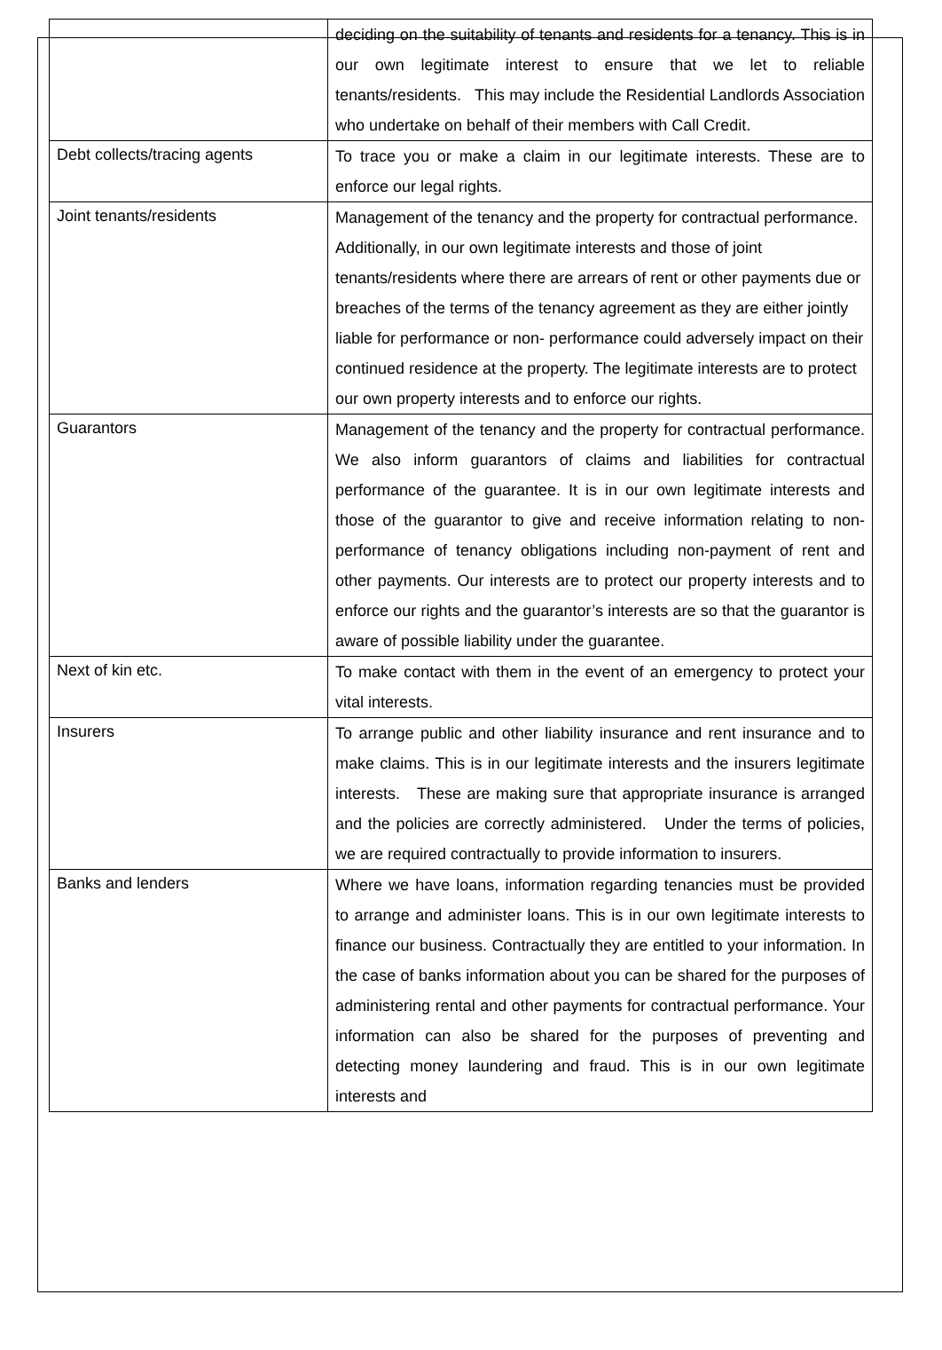| | deciding on the suitability of tenants and residents for a tenancy. This is in our own legitimate interest to ensure that we let to reliable tenants/residents. This may include the Residential Landlords Association who undertake on behalf of their members with Call Credit. |
| Debt collects/tracing agents | To trace you or make a claim in our legitimate interests. These are to enforce our legal rights. |
| Joint tenants/residents | Management of the tenancy and the property for contractual performance. Additionally, in our own legitimate interests and those of joint tenants/residents where there are arrears of rent or other payments due or breaches of the terms of the tenancy agreement as they are either jointly liable for performance or non- performance could adversely impact on their continued residence at the property. The legitimate interests are to protect our own property interests and to enforce our rights. |
| Guarantors | Management of the tenancy and the property for contractual performance. We also inform guarantors of claims and liabilities for contractual performance of the guarantee. It is in our own legitimate interests and those of the guarantor to give and receive information relating to non- performance of tenancy obligations including non-payment of rent and other payments. Our interests are to protect our property interests and to enforce our rights and the guarantor’s interests are so that the guarantor is aware of possible liability under the guarantee. |
| Next of kin etc. | To make contact with them in the event of an emergency to protect your vital interests. |
| Insurers | To arrange public and other liability insurance and rent insurance and to make claims. This is in our legitimate interests and the insurers legitimate interests. These are making sure that appropriate insurance is arranged and the policies are correctly administered. Under the terms of policies, we are required contractually to provide information to insurers. |
| Banks and lenders | Where we have loans, information regarding tenancies must be provided to arrange and administer loans. This is in our own legitimate interests to finance our business. Contractually they are entitled to your information. In the case of banks information about you can be shared for the purposes of administering rental and other payments for contractual performance. Your information can also be shared for the purposes of preventing and detecting money laundering and fraud. This is in our own legitimate interests and |